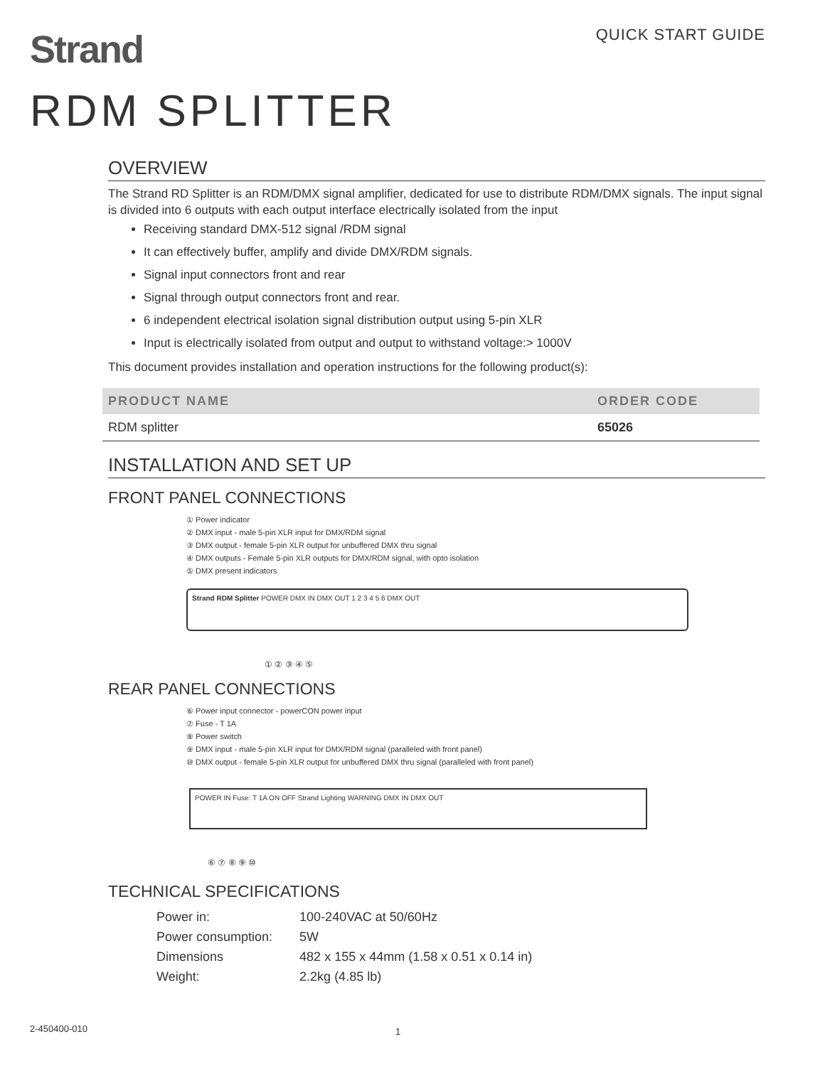QUICK START GUIDE
Strand
RDM SPLITTER
OVERVIEW
The Strand RD Splitter is an RDM/DMX signal amplifier, dedicated for use to distribute RDM/DMX signals. The input signal is divided into 6 outputs with each output interface electrically isolated from the input
Receiving standard DMX-512 signal /RDM signal
It can effectively buffer, amplify and divide DMX/RDM signals.
Signal input connectors front and rear
Signal through output connectors front and rear.
6 independent electrical isolation signal distribution output using 5-pin XLR
Input is electrically isolated from output and output to withstand voltage:> 1000V
This document provides installation and operation instructions for the following product(s):
| PRODUCT NAME | ORDER CODE |
| --- | --- |
| RDM splitter | 65026 |
INSTALLATION AND SET UP
FRONT PANEL CONNECTIONS
① Power indicator
② DMX input - male 5-pin XLR input for DMX/RDM signal
③ DMX output - female 5-pin XLR output for unbuffered DMX thru signal
④ DMX outputs - Female 5-pin XLR outputs for DMX/RDM signal, with opto isolation
⑤ DMX present indicators
Strand RDM Splitter POWER DMX IN DMX OUT 1 2 3 4 5 6 DMX OUT
① ② ③ ④ ⑤
REAR PANEL CONNECTIONS
⑥ Power input connector - powerCON power input
⑦ Fuse - T 1A
⑧ Power switch
⑨ DMX input - male 5-pin XLR input for DMX/RDM signal (paralleled with front panel)
⑩ DMX output - female 5-pin XLR output for unbuffered DMX thru signal (paralleled with front panel)
POWER IN Fuse: T 1A ON OFF Strand Lighting WARNING DMX IN DMX OUT
⑥ ⑦ ⑧ ⑨ ⑩
TECHNICAL SPECIFICATIONS
| Power in: | 100-240VAC at 50/60Hz |
| Power consumption: | 5W |
| Dimensions | 482 x 155 x 44mm (1.58 x 0.51 x 0.14 in) |
| Weight: | 2.2kg (4.85 lb) |
2-450400-010 1